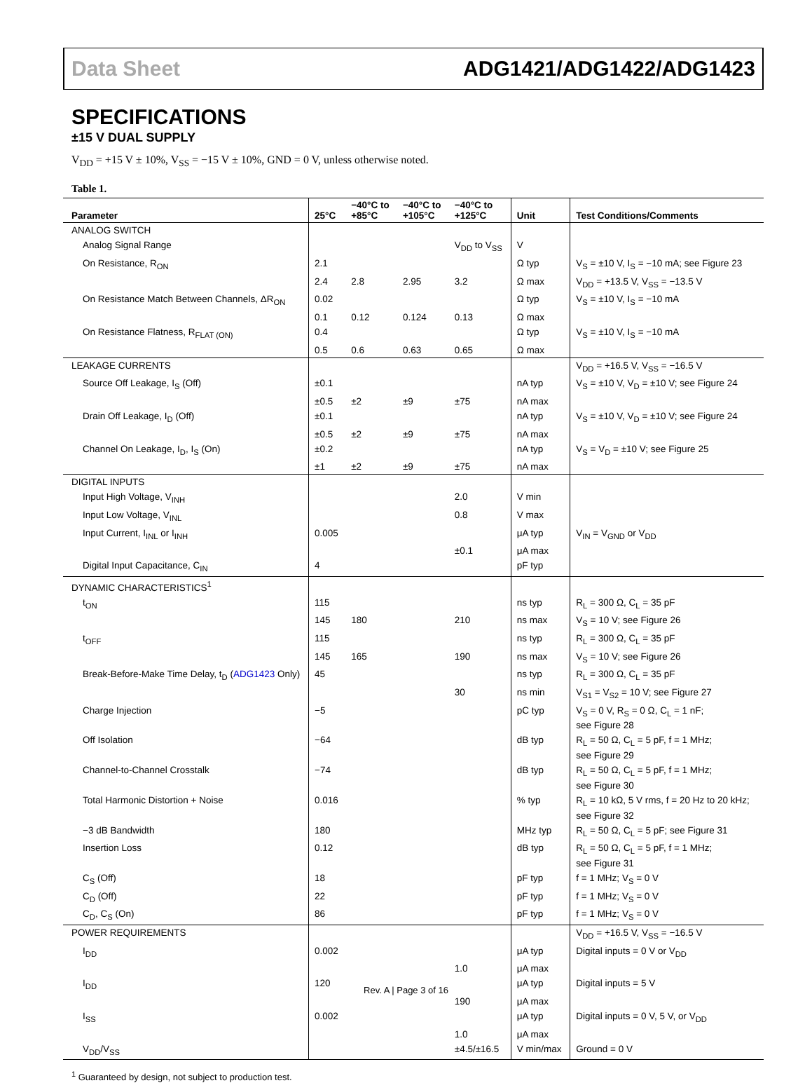Data Sheet ADG1421/ADG1422/ADG1423
SPECIFICATIONS
±15 V DUAL SUPPLY
V<sub>DD</sub> = +15 V ± 10%, V<sub>SS</sub> = −15 V ± 10%, GND = 0 V, unless otherwise noted.
Table 1.
| Parameter | 25°C | −40°C to +85°C | −40°C to +105°C | −40°C to +125°C | Unit | Test Conditions/Comments |
| --- | --- | --- | --- | --- | --- | --- |
| ANALOG SWITCH | | | | | | |
| Analog Signal Range | | | | V<sub>DD</sub> to V<sub>SS</sub> | V | |
| On Resistance, R<sub>ON</sub> | 2.1 | | | | Ω typ | V<sub>S</sub> = ±10 V, I<sub>S</sub> = −10 mA; see Figure 23 |
| | 2.4 | 2.8 | 2.95 | 3.2 | Ω max | V<sub>DD</sub> = +13.5 V, V<sub>SS</sub> = −13.5 V |
| On Resistance Match Between Channels, ΔR<sub>ON</sub> | 0.02 | | | | Ω typ | V<sub>S</sub> = ±10 V, I<sub>S</sub> = −10 mA |
| | 0.1 | 0.12 | 0.124 | 0.13 | Ω max | |
| On Resistance Flatness, R<sub>FLAT (ON)</sub> | 0.4 | | | | Ω typ | V<sub>S</sub> = ±10 V, I<sub>S</sub> = −10 mA |
| | 0.5 | 0.6 | 0.63 | 0.65 | Ω max | |
| LEAKAGE CURRENTS | | | | | | V<sub>DD</sub> = +16.5 V, V<sub>SS</sub> = −16.5 V |
| Source Off Leakage, I<sub>S</sub> (Off) | ±0.1 | | | | nA typ | V<sub>S</sub> = ±10 V, V<sub>D</sub> = ±10 V; see Figure 24 |
| | ±0.5 | ±2 | ±9 | ±75 | nA max | |
| Drain Off Leakage, I<sub>D</sub> (Off) | ±0.1 | | | | nA typ | V<sub>S</sub> = ±10 V, V<sub>D</sub> = ±10 V; see Figure 24 |
| | ±0.5 | ±2 | ±9 | ±75 | nA max | |
| Channel On Leakage, I<sub>D</sub>, I<sub>S</sub> (On) | ±0.2 | | | | nA typ | V<sub>S</sub> = V<sub>D</sub> = ±10 V; see Figure 25 |
| | ±1 | ±2 | ±9 | ±75 | nA max | |
| DIGITAL INPUTS | | | | | | |
| Input High Voltage, V<sub>INH</sub> | | | | 2.0 | V min | |
| Input Low Voltage, V<sub>INL</sub> | | | | 0.8 | V max | |
| Input Current, I<sub>INL</sub> or I<sub>INH</sub> | 0.005 | | | | μA typ | V<sub>IN</sub> = V<sub>GND</sub> or V<sub>DD</sub> |
| | | | | ±0.1 | μA max | |
| Digital Input Capacitance, C<sub>IN</sub> | 4 | | | | pF typ | |
| DYNAMIC CHARACTERISTICS<sup>1</sup> | | | | | | |
| t<sub>ON</sub> | 115 | | | | ns typ | R<sub>L</sub> = 300 Ω, C<sub>L</sub> = 35 pF |
| | 145 | 180 | | 210 | ns max | V<sub>S</sub> = 10 V; see Figure 26 |
| t<sub>OFF</sub> | 115 | | | | ns typ | R<sub>L</sub> = 300 Ω, C<sub>L</sub> = 35 pF |
| | 145 | 165 | | 190 | ns max | V<sub>S</sub> = 10 V; see Figure 26 |
| Break-Before-Make Time Delay, t<sub>D</sub> ( ADG1423 Only) | 45 | | | | ns typ | R<sub>L</sub> = 300 Ω, C<sub>L</sub> = 35 pF |
| | | | | 30 | ns min | V<sub>S1</sub> = V<sub>S2</sub> = 10 V; see Figure 27 |
| Charge Injection | −5 | | | | pC typ | V<sub>S</sub> = 0 V, R<sub>S</sub> = 0 Ω, C<sub>L</sub> = 1 nF; see Figure 28 |
| Off Isolation | −64 | | | | dB typ | R<sub>L</sub> = 50 Ω, C<sub>L</sub> = 5 pF, f = 1 MHz; see Figure 29 |
| Channel-to-Channel Crosstalk | −74 | | | | dB typ | R<sub>L</sub> = 50 Ω, C<sub>L</sub> = 5 pF, f = 1 MHz; see Figure 30 |
| Total Harmonic Distortion + Noise | 0.016 | | | | % typ | R<sub>L</sub> = 10 kΩ, 5 V rms, f = 20 Hz to 20 kHz; see Figure 32 |
| −3 dB Bandwidth | 180 | | | | MHz typ | R<sub>L</sub> = 50 Ω, C<sub>L</sub> = 5 pF; see Figure 31 |
| Insertion Loss | 0.12 | | | | dB typ | R<sub>L</sub> = 50 Ω, C<sub>L</sub> = 5 pF, f = 1 MHz; see Figure 31 |
| C<sub>S</sub> (Off) | 18 | | | | pF typ | f = 1 MHz; V<sub>S</sub> = 0 V |
| C<sub>D</sub> (Off) | 22 | | | | pF typ | f = 1 MHz; V<sub>S</sub> = 0 V |
| C<sub>D</sub>, C<sub>S</sub> (On) | 86 | | | | pF typ | f = 1 MHz; V<sub>S</sub> = 0 V |
| POWER REQUIREMENTS | | | | | | V<sub>DD</sub> = +16.5 V, V<sub>SS</sub> = −16.5 V |
| I<sub>DD</sub> | 0.002 | | | | μA typ | Digital inputs = 0 V or V<sub>DD</sub> |
| | | | | 1.0 | μA max | |
| I<sub>DD</sub> | 120 | | | | μA typ | Digital inputs = 5 V |
| | | | | 190 | μA max | |
| I<sub>SS</sub> | 0.002 | | | | μA typ | Digital inputs = 0 V, 5 V, or V<sub>DD</sub> |
| | | | | 1.0 | μA max | |
| V<sub>DD</sub>/V<sub>SS</sub> | | | | ±4.5/±16.5 | V min/max | Ground = 0 V |
<sup>1</sup> Guaranteed by design, not subject to production test.
Rev. A | Page 3 of 16